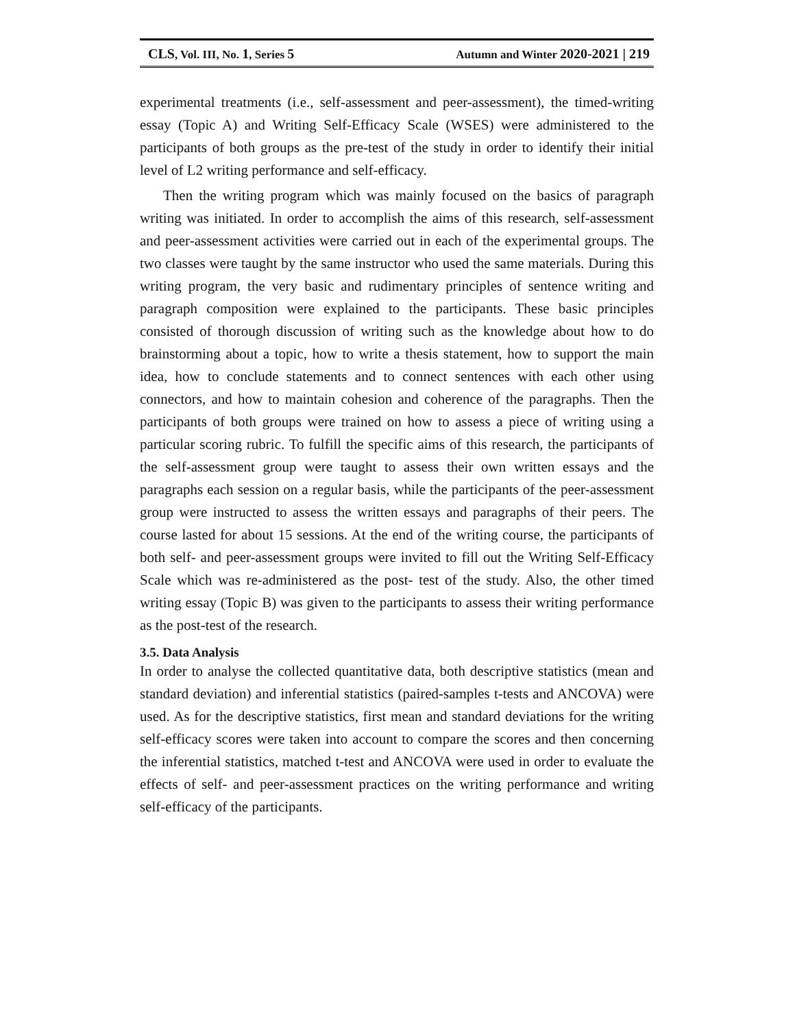CLS, Vol. III, No. 1, Series 5 Autumn and Winter 2020-2021 | 219
experimental treatments (i.e., self-assessment and peer-assessment), the timed-writing essay (Topic A) and Writing Self-Efficacy Scale (WSES) were administered to the participants of both groups as the pre-test of the study in order to identify their initial level of L2 writing performance and self-efficacy.
Then the writing program which was mainly focused on the basics of paragraph writing was initiated. In order to accomplish the aims of this research, self-assessment and peer-assessment activities were carried out in each of the experimental groups. The two classes were taught by the same instructor who used the same materials. During this writing program, the very basic and rudimentary principles of sentence writing and paragraph composition were explained to the participants. These basic principles consisted of thorough discussion of writing such as the knowledge about how to do brainstorming about a topic, how to write a thesis statement, how to support the main idea, how to conclude statements and to connect sentences with each other using connectors, and how to maintain cohesion and coherence of the paragraphs. Then the participants of both groups were trained on how to assess a piece of writing using a particular scoring rubric. To fulfill the specific aims of this research, the participants of the self-assessment group were taught to assess their own written essays and the paragraphs each session on a regular basis, while the participants of the peer-assessment group were instructed to assess the written essays and paragraphs of their peers. The course lasted for about 15 sessions. At the end of the writing course, the participants of both self- and peer-assessment groups were invited to fill out the Writing Self-Efficacy Scale which was re-administered as the post- test of the study. Also, the other timed writing essay (Topic B) was given to the participants to assess their writing performance as the post-test of the research.
3.5. Data Analysis
In order to analyse the collected quantitative data, both descriptive statistics (mean and standard deviation) and inferential statistics (paired-samples t-tests and ANCOVA) were used. As for the descriptive statistics, first mean and standard deviations for the writing self-efficacy scores were taken into account to compare the scores and then concerning the inferential statistics, matched t-test and ANCOVA were used in order to evaluate the effects of self- and peer-assessment practices on the writing performance and writing self-efficacy of the participants.